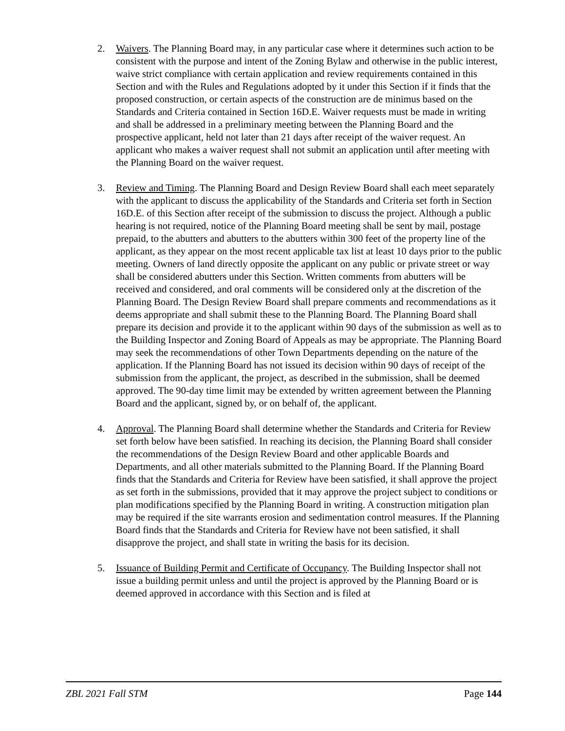2. Waivers. The Planning Board may, in any particular case where it determines such action to be consistent with the purpose and intent of the Zoning Bylaw and otherwise in the public interest, waive strict compliance with certain application and review requirements contained in this Section and with the Rules and Regulations adopted by it under this Section if it finds that the proposed construction, or certain aspects of the construction are de minimus based on the Standards and Criteria contained in Section 16D.E. Waiver requests must be made in writing and shall be addressed in a preliminary meeting between the Planning Board and the prospective applicant, held not later than 21 days after receipt of the waiver request. An applicant who makes a waiver request shall not submit an application until after meeting with the Planning Board on the waiver request.
3. Review and Timing. The Planning Board and Design Review Board shall each meet separately with the applicant to discuss the applicability of the Standards and Criteria set forth in Section 16D.E. of this Section after receipt of the submission to discuss the project. Although a public hearing is not required, notice of the Planning Board meeting shall be sent by mail, postage prepaid, to the abutters and abutters to the abutters within 300 feet of the property line of the applicant, as they appear on the most recent applicable tax list at least 10 days prior to the public meeting. Owners of land directly opposite the applicant on any public or private street or way shall be considered abutters under this Section. Written comments from abutters will be received and considered, and oral comments will be considered only at the discretion of the Planning Board. The Design Review Board shall prepare comments and recommendations as it deems appropriate and shall submit these to the Planning Board. The Planning Board shall prepare its decision and provide it to the applicant within 90 days of the submission as well as to the Building Inspector and Zoning Board of Appeals as may be appropriate. The Planning Board may seek the recommendations of other Town Departments depending on the nature of the application. If the Planning Board has not issued its decision within 90 days of receipt of the submission from the applicant, the project, as described in the submission, shall be deemed approved. The 90-day time limit may be extended by written agreement between the Planning Board and the applicant, signed by, or on behalf of, the applicant.
4. Approval. The Planning Board shall determine whether the Standards and Criteria for Review set forth below have been satisfied. In reaching its decision, the Planning Board shall consider the recommendations of the Design Review Board and other applicable Boards and Departments, and all other materials submitted to the Planning Board. If the Planning Board finds that the Standards and Criteria for Review have been satisfied, it shall approve the project as set forth in the submissions, provided that it may approve the project subject to conditions or plan modifications specified by the Planning Board in writing. A construction mitigation plan may be required if the site warrants erosion and sedimentation control measures. If the Planning Board finds that the Standards and Criteria for Review have not been satisfied, it shall disapprove the project, and shall state in writing the basis for its decision.
5. Issuance of Building Permit and Certificate of Occupancy. The Building Inspector shall not issue a building permit unless and until the project is approved by the Planning Board or is deemed approved in accordance with this Section and is filed at
ZBL 2021 Fall STM Page 144